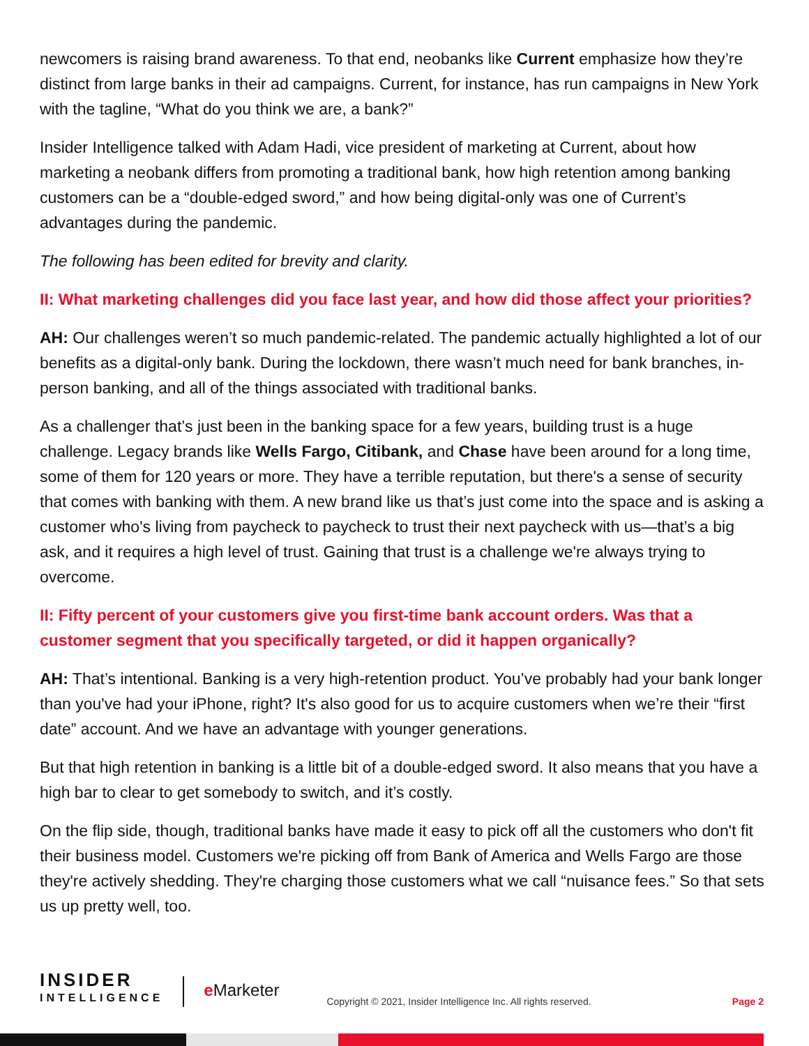newcomers is raising brand awareness. To that end, neobanks like Current emphasize how they’re distinct from large banks in their ad campaigns. Current, for instance, has run campaigns in New York with the tagline, “What do you think we are, a bank?”
Insider Intelligence talked with Adam Hadi, vice president of marketing at Current, about how marketing a neobank differs from promoting a traditional bank, how high retention among banking customers can be a “double-edged sword,” and how being digital-only was one of Current’s advantages during the pandemic.
The following has been edited for brevity and clarity.
II: What marketing challenges did you face last year, and how did those affect your priorities?
AH: Our challenges weren’t so much pandemic-related. The pandemic actually highlighted a lot of our benefits as a digital-only bank. During the lockdown, there wasn’t much need for bank branches, in-person banking, and all of the things associated with traditional banks.
As a challenger that’s just been in the banking space for a few years, building trust is a huge challenge. Legacy brands like Wells Fargo, Citibank, and Chase have been around for a long time, some of them for 120 years or more. They have a terrible reputation, but there's a sense of security that comes with banking with them. A new brand like us that’s just come into the space and is asking a customer who's living from paycheck to paycheck to trust their next paycheck with us—that’s a big ask, and it requires a high level of trust. Gaining that trust is a challenge we're always trying to overcome.
II: Fifty percent of your customers give you first-time bank account orders. Was that a customer segment that you specifically targeted, or did it happen organically?
AH: That’s intentional. Banking is a very high-retention product. You’ve probably had your bank longer than you've had your iPhone, right? It's also good for us to acquire customers when we’re their “first date” account. And we have an advantage with younger generations.
But that high retention in banking is a little bit of a double-edged sword. It also means that you have a high bar to clear to get somebody to switch, and it’s costly.
On the flip side, though, traditional banks have made it easy to pick off all the customers who don't fit their business model. Customers we're picking off from Bank of America and Wells Fargo are those they're actively shedding. They're charging those customers what we call “nuisance fees.” So that sets us up pretty well, too.
INSIDER
INTELLIGENCE
e Marketer
Copyright © 2021, Insider Intelligence Inc. All rights reserved.
Page 2